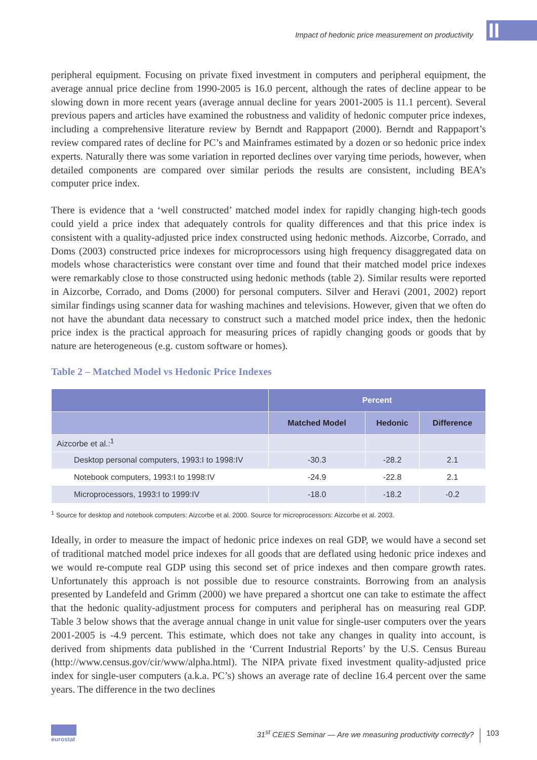Impact of hedonic price measurement on productivity
II
peripheral equipment. Focusing on private fixed investment in computers and peripheral equipment, the average annual price decline from 1990-2005 is 16.0 percent, although the rates of decline appear to be slowing down in more recent years (average annual decline for years 2001-2005 is 11.1 percent). Several previous papers and articles have examined the robustness and validity of hedonic computer price indexes, including a comprehensive literature review by Berndt and Rappaport (2000). Berndt and Rappaport’s review compared rates of decline for PC’s and Mainframes estimated by a dozen or so hedonic price index experts. Naturally there was some variation in reported declines over varying time periods, however, when detailed components are compared over similar periods the results are consistent, including BEA’s computer price index.
There is evidence that a ‘well constructed’ matched model index for rapidly changing high-tech goods could yield a price index that adequately controls for quality differences and that this price index is consistent with a quality-adjusted price index constructed using hedonic methods. Aizcorbe, Corrado, and Doms (2003) constructed price indexes for microprocessors using high frequency disaggregated data on models whose characteristics were constant over time and found that their matched model price indexes were remarkably close to those constructed using hedonic methods (table 2). Similar results were reported in Aizcorbe, Corrado, and Doms (2000) for personal computers. Silver and Heravi (2001, 2002) report similar findings using scanner data for washing machines and televisions. However, given that we often do not have the abundant data necessary to construct such a matched model price index, then the hedonic price index is the practical approach for measuring prices of rapidly changing goods or goods that by nature are heterogeneous (e.g. custom software or homes).
Table 2 – Matched Model vs Hedonic Price Indexes
| | Percent | | |
| --- | --- | --- | --- |
| | Matched Model | Hedonic | Difference |
| Aizcorbe et al.:<sup>1</sup> | | | |
| Desktop personal computers, 1993:I to 1998:IV | -30.3 | -28.2 | 2.1 |
| Notebook computers, 1993:I to 1998:IV | -24.9 | -22.8 | 2.1 |
| Microprocessors, 1993:I to 1999:IV | -18.0 | -18.2 | -0.2 |
<sup>1</sup> Source for desktop and notebook computers: Aizcorbe et al. 2000. Source for microprocessors: Aizcorbe et al. 2003.
Ideally, in order to measure the impact of hedonic price indexes on real GDP, we would have a second set of traditional matched model price indexes for all goods that are deflated using hedonic price indexes and we would re-compute real GDP using this second set of price indexes and then compare growth rates. Unfortunately this approach is not possible due to resource constraints. Borrowing from an analysis presented by Landefeld and Grimm (2000) we have prepared a shortcut one can take to estimate the affect that the hedonic quality-adjustment process for computers and peripheral has on measuring real GDP. Table 3 below shows that the average annual change in unit value for single-user computers over the years 2001-2005 is -4.9 percent. This estimate, which does not take any changes in quality into account, is derived from shipments data published in the ‘Current Industrial Reports’ by the U.S. Census Bureau (http://www.census.gov/cir/www/alpha.html). The NIPA private fixed investment quality-adjusted price index for single-user computers (a.k.a. PC’s) shows an average rate of decline 16.4 percent over the same years. The difference in the two declines
eurostat
31<sup>st</sup> CEIES Seminar — Are we measuring productivity correctly?
103